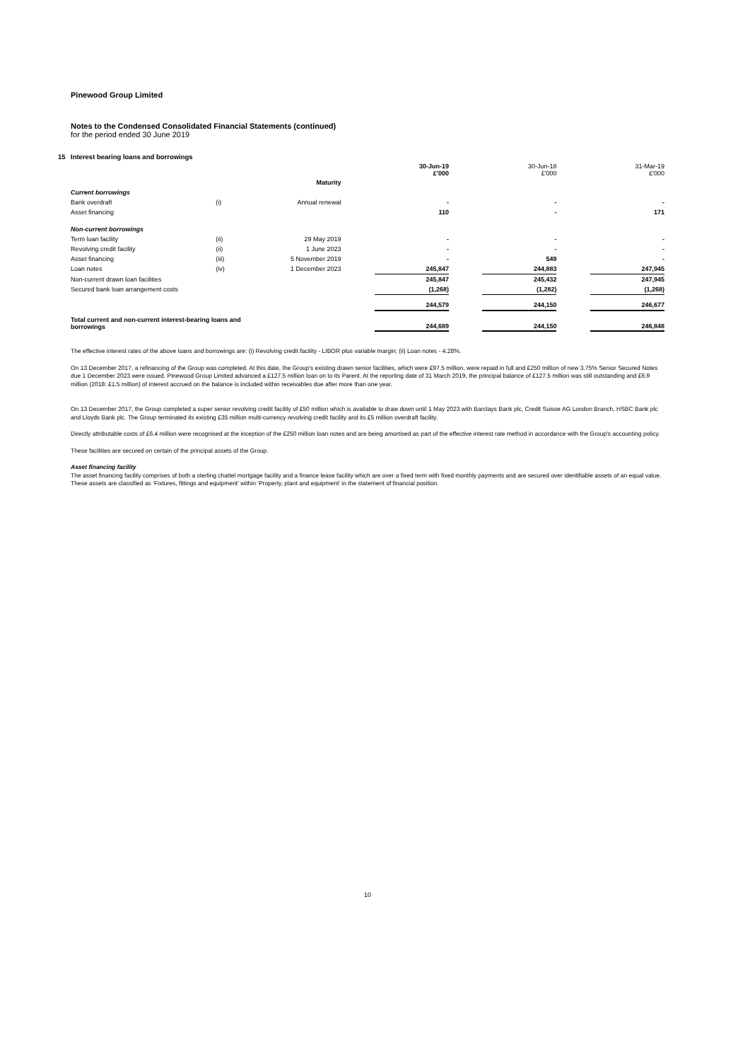Pinewood Group Limited
Notes to the Condensed Consolidated Financial Statements (continued)
for the period ended 30 June 2019
15 Interest bearing loans and borrowings
| | | | | 30-Jun-19 £'000 | | 30-Jun-18 £'000 | | 31-Mar-19 £'000 |
| | | Maturity | | | | | | |
| Current borrowings | | | | | | | | |
| Bank overdraft | (i) | Annual renewal | | - | | - | | - |
| Asset financing | | | | 110 | | - | | 171 |
| Non-current borrowings | | | | | | | | |
| Term loan facility | (ii) | 29 May 2019 | | - | | - | | - |
| Revolving credit facility | (ii) | 1 June 2023 | | - | | - | | - |
| Asset financing | (iii) | 5 November 2019 | | - | | 549 | | - |
| Loan notes | (iv) | 1 December 2023 | | 245,847 | | 244,883 | | 247,945 |
| Non-current drawn loan facilities | | | | 245,847 | | 245,432 | | 247,945 |
| Secured bank loan arrangement costs | | | | (1,268) | | (1,282) | | (1,268) |
| | | | | 244,579 | | 244,150 | | 246,677 |
| Total current and non-current interest-bearing loans and borrowings | | | | 244,689 | | 244,150 | | 246,848 |
The effective interest rates of the above loans and borrowings are: (i) Revolving credit facility - LIBOR plus variable margin; (ii) Loan notes - 4.28%.
On 13 December 2017, a refinancing of the Group was completed. At this date, the Group's existing drawn senior facilities, which were £97.5 million, were repaid in full and £250 million of new 3.75% Senior Secured Notes due 1 December 2023 were issued. Pinewood Group Limited advanced a £127.5 million loan on to its Parent. At the reporting date of 31 March 2019, the principal balance of £127.5 million was still outstanding and £6.9 million (2018: £1.5 million) of interest accrued on the balance is included within receivables due after more than one year.
On 13 December 2017, the Group completed a super senior revolving credit facility of £50 million which is available to draw down until 1 May 2023 with Barclays Bank plc, Credit Suisse AG London Branch, HSBC Bank plc and Lloyds Bank plc. The Group terminated its existing £35 million multi-currency revolving credit facility and its £5 million overdraft facility.
Directly attributable costs of £6.4 million were recognised at the inception of the £250 million loan notes and are being amortised as part of the effective interest rate method in accordance with the Group's accounting policy.
These facilities are secured on certain of the principal assets of the Group.
Asset financing facility
The asset financing facility comprises of both a sterling chattel mortgage facility and a finance lease facility which are over a fixed term with fixed monthly payments and are secured over identifiable assets of an equal value. These assets are classified as ‘Fixtures, fittings and equipment’ within ‘Property, plant and equipment’ in the statement of financial position.
10